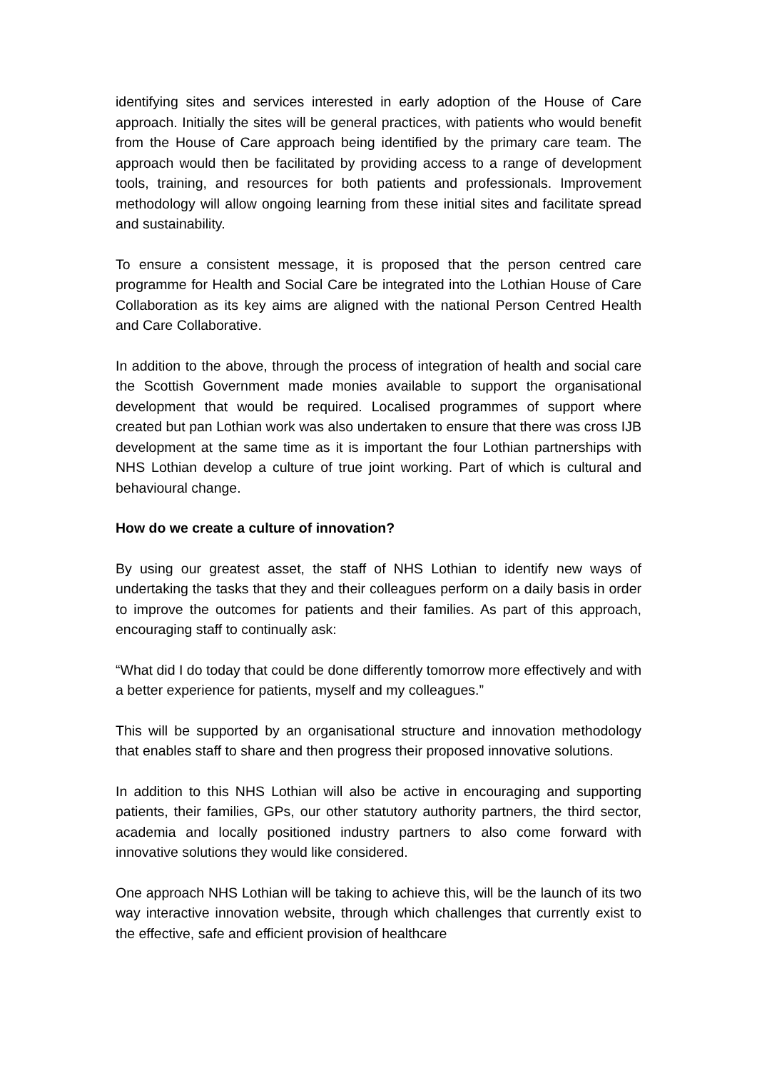identifying sites and services interested in early adoption of the House of Care approach. Initially the sites will be general practices, with patients who would benefit from the House of Care approach being identified by the primary care team. The approach would then be facilitated by providing access to a range of development tools, training, and resources for both patients and professionals. Improvement methodology will allow ongoing learning from these initial sites and facilitate spread and sustainability.
To ensure a consistent message, it is proposed that the person centred care programme for Health and Social Care be integrated into the Lothian House of Care Collaboration as its key aims are aligned with the national Person Centred Health and Care Collaborative.
In addition to the above, through the process of integration of health and social care the Scottish Government made monies available to support the organisational development that would be required. Localised programmes of support where created but pan Lothian work was also undertaken to ensure that there was cross IJB development at the same time as it is important the four Lothian partnerships with NHS Lothian develop a culture of true joint working. Part of which is cultural and behavioural change.
How do we create a culture of innovation?
By using our greatest asset, the staff of NHS Lothian to identify new ways of undertaking the tasks that they and their colleagues perform on a daily basis in order to improve the outcomes for patients and their families. As part of this approach, encouraging staff to continually ask:
“What did I do today that could be done differently tomorrow more effectively and with a better experience for patients, myself and my colleagues.”
This will be supported by an organisational structure and innovation methodology that enables staff to share and then progress their proposed innovative solutions.
In addition to this NHS Lothian will also be active in encouraging and supporting patients, their families, GPs, our other statutory authority partners, the third sector, academia and locally positioned industry partners to also come forward with innovative solutions they would like considered.
One approach NHS Lothian will be taking to achieve this, will be the launch of its two way interactive innovation website, through which challenges that currently exist to the effective, safe and efficient provision of healthcare